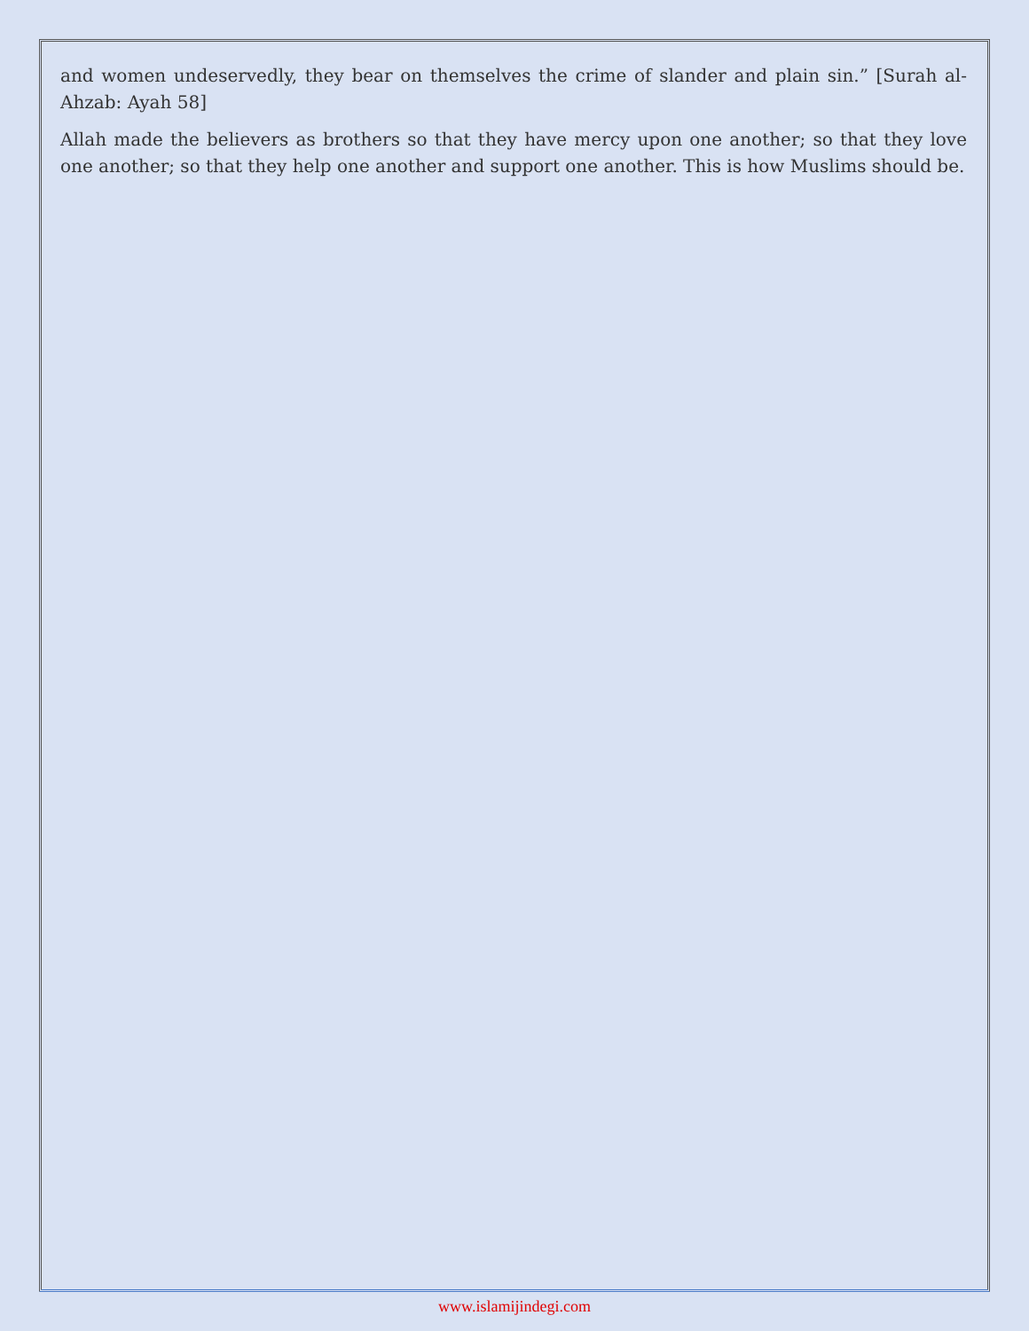and women undeservedly, they bear on themselves the crime of slander and plain sin.” [Surah al-Ahzab: Ayah 58]
Allah made the believers as brothers so that they have mercy upon one another; so that they love one another; so that they help one another and support one another. This is how Muslims should be.
www.islamijindegi.com